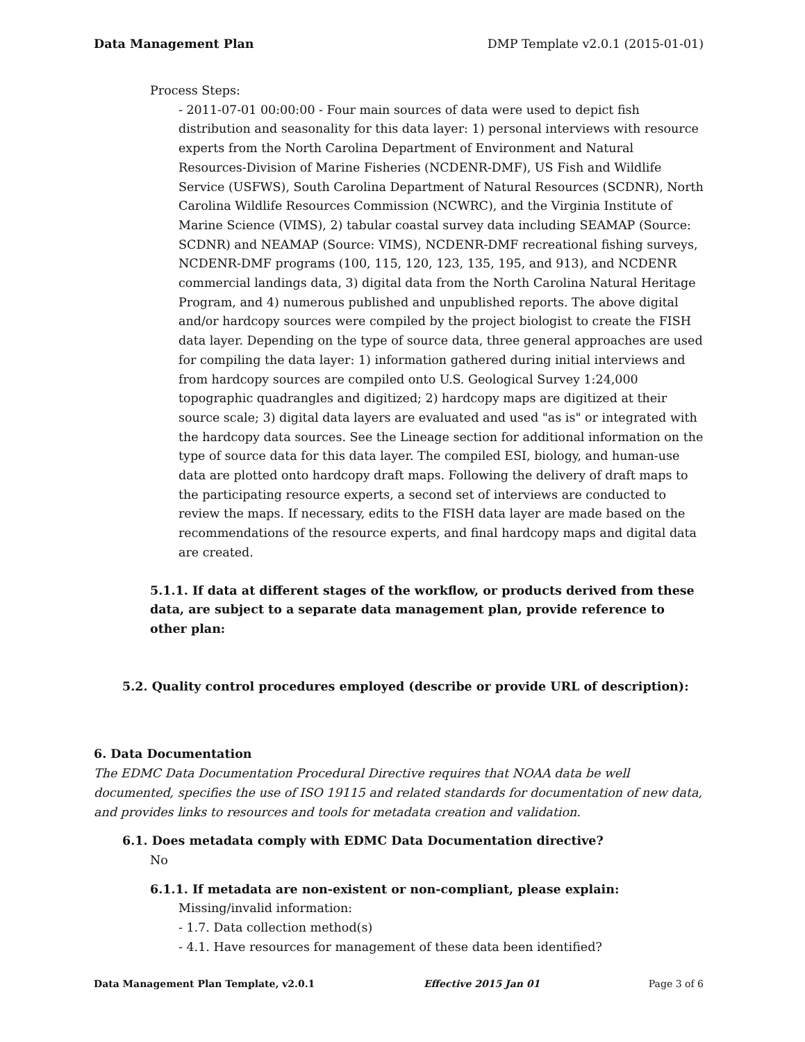Data Management Plan DMP Template v2.0.1 (2015-01-01)
Process Steps:
- 2011-07-01 00:00:00 - Four main sources of data were used to depict fish distribution and seasonality for this data layer: 1) personal interviews with resource experts from the North Carolina Department of Environment and Natural Resources-Division of Marine Fisheries (NCDENR-DMF), US Fish and Wildlife Service (USFWS), South Carolina Department of Natural Resources (SCDNR), North Carolina Wildlife Resources Commission (NCWRC), and the Virginia Institute of Marine Science (VIMS), 2) tabular coastal survey data including SEAMAP (Source: SCDNR) and NEAMAP (Source: VIMS), NCDENR-DMF recreational fishing surveys, NCDENR-DMF programs (100, 115, 120, 123, 135, 195, and 913), and NCDENR commercial landings data, 3) digital data from the North Carolina Natural Heritage Program, and 4) numerous published and unpublished reports. The above digital and/or hardcopy sources were compiled by the project biologist to create the FISH data layer. Depending on the type of source data, three general approaches are used for compiling the data layer: 1) information gathered during initial interviews and from hardcopy sources are compiled onto U.S. Geological Survey 1:24,000 topographic quadrangles and digitized; 2) hardcopy maps are digitized at their source scale; 3) digital data layers are evaluated and used "as is" or integrated with the hardcopy data sources. See the Lineage section for additional information on the type of source data for this data layer. The compiled ESI, biology, and human-use data are plotted onto hardcopy draft maps. Following the delivery of draft maps to the participating resource experts, a second set of interviews are conducted to review the maps. If necessary, edits to the FISH data layer are made based on the recommendations of the resource experts, and final hardcopy maps and digital data are created.
5.1.1. If data at different stages of the workflow, or products derived from these data, are subject to a separate data management plan, provide reference to other plan:
5.2. Quality control procedures employed (describe or provide URL of description):
6. Data Documentation
The EDMC Data Documentation Procedural Directive requires that NOAA data be well documented, specifies the use of ISO 19115 and related standards for documentation of new data, and provides links to resources and tools for metadata creation and validation.
6.1. Does metadata comply with EDMC Data Documentation directive?
No
6.1.1. If metadata are non-existent or non-compliant, please explain:
Missing/invalid information:
- 1.7. Data collection method(s)
- 4.1. Have resources for management of these data been identified?
Data Management Plan Template, v2.0.1 Effective 2015 Jan 01 Page 3 of 6